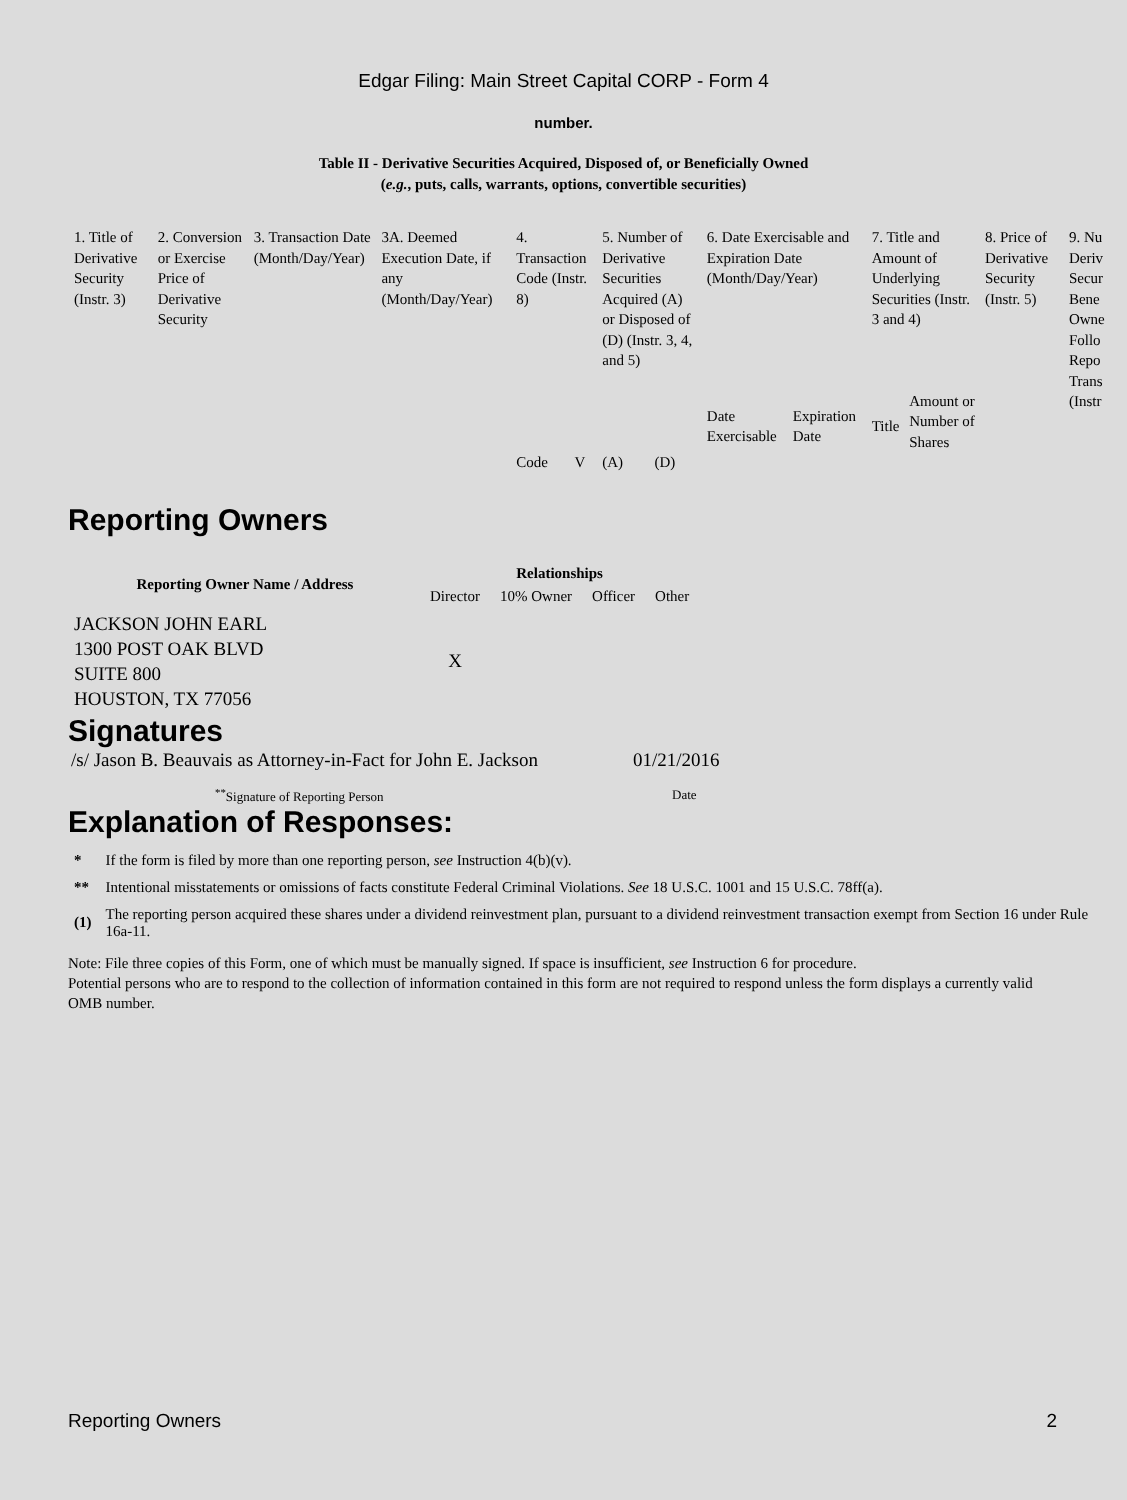Edgar Filing: Main Street Capital CORP - Form 4
number.
Table II - Derivative Securities Acquired, Disposed of, or Beneficially Owned
(e.g., puts, calls, warrants, options, convertible securities)
| 1. Title of Derivative Security (Instr. 3) | 2. Conversion or Exercise Price of Derivative Security | 3. Transaction Date (Month/Day/Year) | 3A. Deemed Execution Date, if any (Month/Day/Year) | 4. Transaction Code (Instr. 8) | | 5. Number of Derivative Securities Acquired (A) or Disposed of (D) (Instr. 3, 4, and 5) | | 6. Date Exercisable and Expiration Date (Month/Day/Year) | | 7. Title and Amount of Underlying Securities (Instr. 3 and 4) | | 8. Price of Derivative Security (Instr. 5) | 9. Nu Deriv Secur Bene Owne Follo Repo Trans (Instr |
| | | | | | | | | Date Exercisable | Expiration Date | Title | Amount or Number of Shares | | |
| | | | | Code | V | (A) | (D) | | | | | | |
Reporting Owners
| Reporting Owner Name / Address | Relationships | | | |
| --- | --- | --- | --- | --- |
| | Director | 10% Owner | Officer | Other |
| JACKSON JOHN EARL 1300 POST OAK BLVD SUITE 800 HOUSTON, TX 77056 | X | | | |
Signatures
| /s/ Jason B. Beauvais as Attorney-in-Fact for John E. Jackson | 01/21/2016 |
| <sup>**</sup> Signature of Reporting Person | Date |
Explanation of Responses:
| * | If the form is filed by more than one reporting person, see Instruction 4(b)(v). |
| ** | Intentional misstatements or omissions of facts constitute Federal Criminal Violations. See 18 U.S.C. 1001 and 15 U.S.C. 78ff(a). |
| (1) | The reporting person acquired these shares under a dividend reinvestment plan, pursuant to a dividend reinvestment transaction exempt from Section 16 under Rule 16a-11. |
Note: File three copies of this Form, one of which must be manually signed. If space is insufficient, see Instruction 6 for procedure.
Potential persons who are to respond to the collection of information contained in this form are not required to respond unless the form displays a currently valid OMB number.
Reporting Owners 2